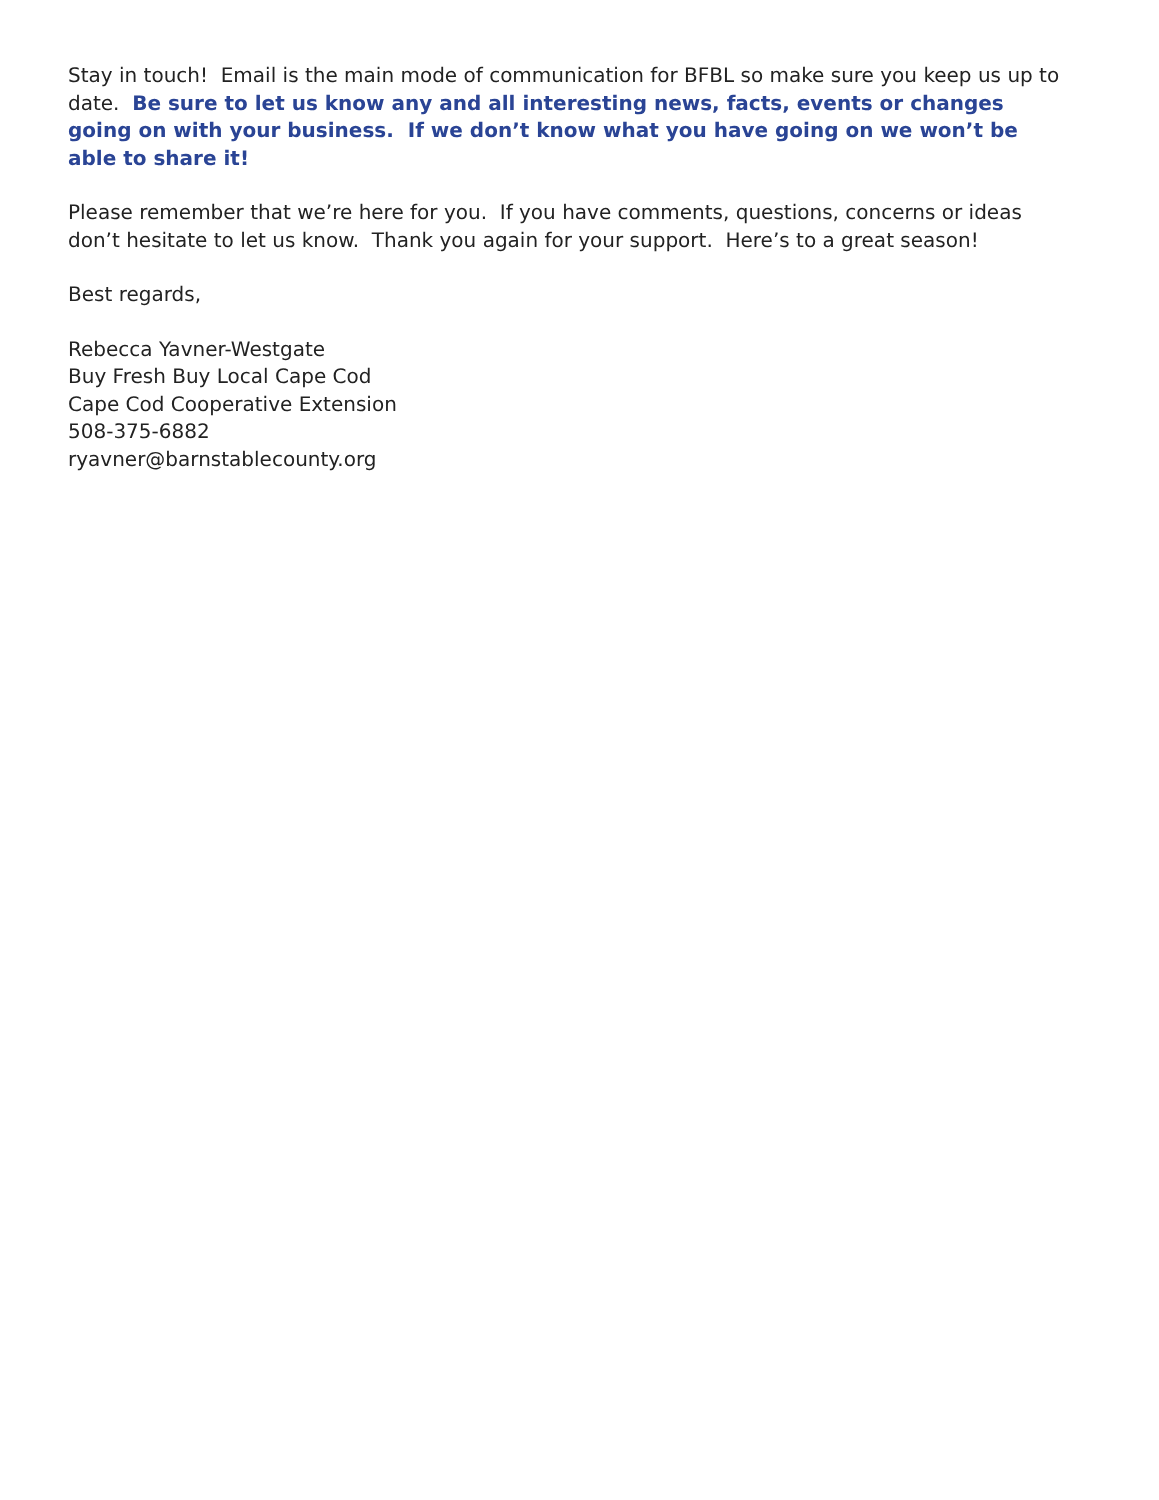Stay in touch! Email is the main mode of communication for BFBL so make sure you keep us up to date. Be sure to let us know any and all interesting news, facts, events or changes going on with your business. If we don’t know what you have going on we won’t be able to share it!
Please remember that we’re here for you. If you have comments, questions, concerns or ideas don’t hesitate to let us know. Thank you again for your support. Here’s to a great season!
Best regards,
Rebecca Yavner-Westgate
Buy Fresh Buy Local Cape Cod
Cape Cod Cooperative Extension
508-375-6882
ryavner@barnstablecounty.org